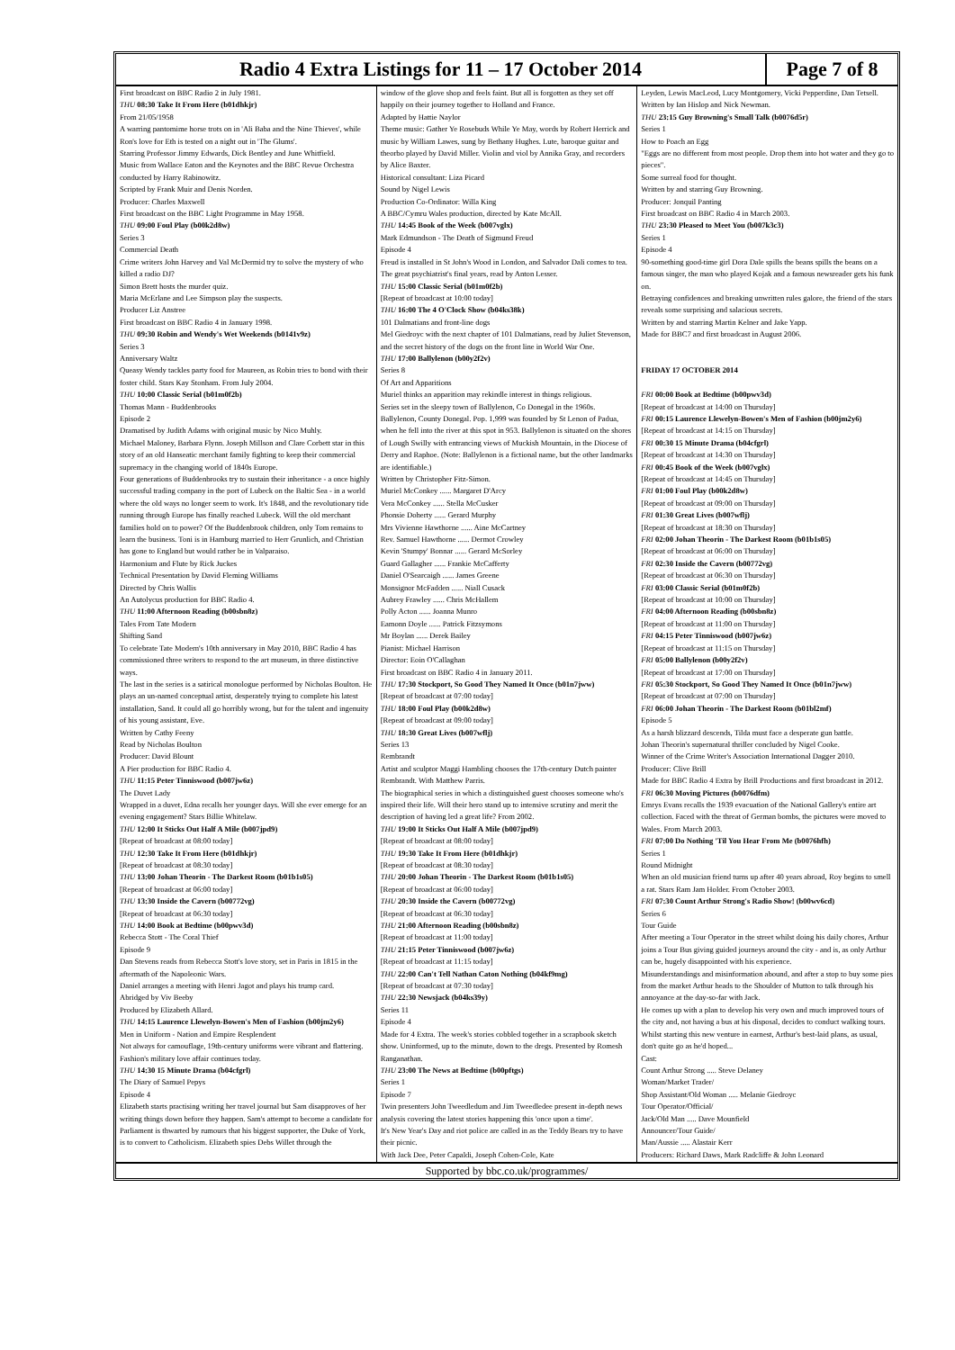Radio 4 Extra Listings for 11 – 17 October 2014
Page 7 of 8
First broadcast on BBC Radio 2 in July 1981.
THU 08:30 Take It From Here (b01dhkjr)
From 21/05/1958
A warring pantomime horse trots on in 'Ali Baba and the Nine Thieves', while Ron's love for Eth is tested on a night out in 'The Glums'.
Starring Professor Jimmy Edwards, Dick Bentley and June Whitfield.
Music from Wallace Eaton and the Keynotes and the BBC Revue Orchestra conducted by Harry Rabinowitz.
Scripted by Frank Muir and Denis Norden.
Producer: Charles Maxwell
First broadcast on the BBC Light Programme in May 1958.
THU 09:00 Foul Play (b00k2d8w)
Series 3
Commercial Death
Crime writers John Harvey and Val McDermid try to solve the mystery of who killed a radio DJ?
Simon Brett hosts the murder quiz.
Maria McErlane and Lee Simpson play the suspects.
Producer Liz Anstree
First broadcast on BBC Radio 4 in January 1998.
THU 09:30 Robin and Wendy's Wet Weekends (b0141v9z)
Series 3
Anniversary Waltz
Queasy Wendy tackles party food for Maureen, as Robin tries to bond with their foster child. Stars Kay Stonham. From July 2004.
THU 10:00 Classic Serial (b01m0f2b)
Thomas Mann - Buddenbrooks
Episode 2
Dramatised by Judith Adams with original music by Nico Muhly.
Michael Maloney, Barbara Flynn. Joseph Millson and Clare Corbett star in this story of an old Hanseatic merchant family fighting to keep their commercial supremacy in the changing world of 1840s Europe.
Four generations of Buddenbrooks try to sustain their inheritance - a once highly successful trading company in the port of Lubeck on the Baltic Sea - in a world where the old ways no longer seem to work. It's 1848, and the revolutionary tide running through Europe has finally reached Lubeck. Will the old merchant families hold on to power? Of the Buddenbrook children, only Tom remains to learn the business. Toni is in Hamburg married to Herr Grunlich, and Christian has gone to England but would rather be in Valparaiso.
Harmonium and Flute by Rick Juckes
Technical Presentation by David Fleming Williams
Directed by Chris Wallis
An Autolycus production for BBC Radio 4.
THU 11:00 Afternoon Reading (b00sbn8z)
Tales From Tate Modern
Shifting Sand
To celebrate Tate Modern's 10th anniversary in May 2010, BBC Radio 4 has commissioned three writers to respond to the art museum, in three distinctive ways.
The last in the series is a satirical monologue performed by Nicholas Boulton. He plays an un-named conceptual artist, desperately trying to complete his latest installation, Sand. It could all go horribly wrong, but for the talent and ingenuity of his young assistant, Eve.
Written by Cathy Feeny
Read by Nicholas Boulton
Producer: David Blount
A Pier production for BBC Radio 4.
THU 11:15 Peter Tinniswood (b007jw6z)
The Duvet Lady
Wrapped in a duvet, Edna recalls her younger days. Will she ever emerge for an evening engagement? Stars Billie Whitelaw.
THU 12:00 It Sticks Out Half A Mile (b007jpd9)
[Repeat of broadcast at 08:00 today]
THU 12:30 Take It From Here (b01dhkjr)
[Repeat of broadcast at 08:30 today]
THU 13:00 Johan Theorin - The Darkest Room (b01b1s05)
[Repeat of broadcast at 06:00 today]
THU 13:30 Inside the Cavern (b00772vg)
[Repeat of broadcast at 06:30 today]
THU 14:00 Book at Bedtime (b00pwv3d)
Rebecca Stott - The Coral Thief
Episode 9
Dan Stevens reads from Rebecca Stott's love story, set in Paris in 1815 in the aftermath of the Napoleonic Wars.
Daniel arranges a meeting with Henri Jagot and plays his trump card.
Abridged by Viv Beeby
Produced by Elizabeth Allard.
THU 14:15 Laurence Llewelyn-Bowen's Men of Fashion (b00jm2y6)
Men in Uniform - Nation and Empire Resplendent
Not always for camouflage, 19th-century uniforms were vibrant and flattering. Fashion's military love affair continues today.
THU 14:30 15 Minute Drama (b04cfgrl)
The Diary of Samuel Pepys
Episode 4
Elizabeth starts practising writing her travel journal but Sam disapproves of her writing things down before they happen. Sam's attempt to become a candidate for Parliament is thwarted by rumours that his biggest supporter, the Duke of York, is to convert to Catholicism. Elizabeth spies Debs Willet through the
window of the glove shop and feels faint. But all is forgotten as they set off happily on their journey together to Holland and France.
Adapted by Hattie Naylor
Theme music: Gather Ye Rosebuds While Ye May, words by Robert Herrick and music by William Lawes, sung by Bethany Hughes. Lute, baroque guitar and theorbo played by David Miller. Violin and viol by Annika Gray, and recorders by Alice Baxter.
Historical consultant: Liza Picard
Sound by Nigel Lewis
Production Co-Ordinator: Willa King
A BBC/Cymru Wales production, directed by Kate McAll.
THU 14:45 Book of the Week (b007vglx)
Mark Edmundson - The Death of Sigmund Freud
Episode 4
Freud is installed in St John's Wood in London, and Salvador Dali comes to tea. The great psychiatrist's final years, read by Anton Lesser.
THU 15:00 Classic Serial (b01m0f2b)
[Repeat of broadcast at 10:00 today]
THU 16:00 The 4 O'Clock Show (b04ks38k)
101 Dalmatians and front-line dogs
Mel Giedroyc with the next chapter of 101 Dalmatians, read by Juliet Stevenson, and the secret history of the dogs on the front line in World War One.
THU 17:00 Ballylenon (b00y2f2v)
Series 8
Of Art and Apparitions
Muriel thinks an apparition may rekindle interest in things religious.
Series set in the sleepy town of Ballylenon, Co Donegal in the 1960s.
Ballylenon, County Donegal. Pop. 1,999 was founded by St Lenon of Padua, when he fell into the river at this spot in 953. Ballylenon is situated on the shores of Lough Swilly with entrancing views of Muckish Mountain, in the Diocese of Derry and Raphoe. (Note: Ballylenon is a fictional name, but the other landmarks are identifiable.)
Written by Christopher Fitz-Simon.
Muriel McConkey ...... Margaret D'Arcy
Vera McConkey ...... Stella McCusker
Phonsie Doherty ...... Gerard Murphy
Mrs Vivienne Hawthorne ...... Aine McCartney
Rev. Samuel Hawthorne ...... Dermot Crowley
Kevin 'Stumpy' Bonnar ...... Gerard McSorley
Guard Gallagher ...... Frankie McCafferty
Daniel O'Searcaigh ...... James Greene
Monsignor McFadden ...... Niall Cusack
Aubrey Frawley ...... Chris McHallem
Polly Acton ...... Joanna Munro
Eamonn Doyle ...... Patrick Fitzsymons
Mr Boylan ...... Derek Bailey
Pianist: Michael Harrison
Director: Eoin O'Callaghan
First broadcast on BBC Radio 4 in January 2011.
THU 17:30 Stockport, So Good They Named It Once (b01n7jww)
[Repeat of broadcast at 07:00 today]
THU 18:00 Foul Play (b00k2d8w)
[Repeat of broadcast at 09:00 today]
THU 18:30 Great Lives (b007wflj)
Series 13
Rembrandt
Artist and sculptor Maggi Hambling chooses the 17th-century Dutch painter Rembrandt. With Matthew Parris.
The biographical series in which a distinguished guest chooses someone who's inspired their life. Will their hero stand up to intensive scrutiny and merit the description of having led a great life? From 2002.
THU 19:00 It Sticks Out Half A Mile (b007jpd9)
[Repeat of broadcast at 08:00 today]
THU 19:30 Take It From Here (b01dhkjr)
[Repeat of broadcast at 08:30 today]
THU 20:00 Johan Theorin - The Darkest Room (b01b1s05)
[Repeat of broadcast at 06:00 today]
THU 20:30 Inside the Cavern (b00772vg)
[Repeat of broadcast at 06:30 today]
THU 21:00 Afternoon Reading (b00sbn8z)
[Repeat of broadcast at 11:00 today]
THU 21:15 Peter Tinniswood (b007jw6z)
[Repeat of broadcast at 11:15 today]
THU 22:00 Can't Tell Nathan Caton Nothing (b04kf9mg)
[Repeat of broadcast at 07:30 today]
THU 22:30 Newsjack (b04ks39y)
Series 11
Episode 4
Made for 4 Extra. The week's stories cobbled together in a scrapbook sketch show. Uninformed, up to the minute, down to the dregs. Presented by Romesh Ranganathan.
THU 23:00 The News at Bedtime (b00pftgs)
Series 1
Episode 7
Twin presenters John Tweedledum and Jim Tweedledee present in-depth news analysis covering the latest stories happening this 'once upon a time'.
It's New Year's Day and riot police are called in as the Teddy Bears try to have their picnic.
With Jack Dee, Peter Capaldi, Joseph Cohen-Cole, Kate
Leyden, Lewis MacLeod, Lucy Montgomery, Vicki Pepperdine, Dan Tetsell.
Written by Ian Hislop and Nick Newman.
THU 23:15 Guy Browning's Small Talk (b0076d5r)
Series 1
How to Poach an Egg
"Eggs are no different from most people. Drop them into hot water and they go to pieces".
Some surreal food for thought.
Written by and starring Guy Browning.
Producer: Jonquil Panting
First broadcast on BBC Radio 4 in March 2003.
THU 23:30 Pleased to Meet You (b007k3c3)
Series 1
Episode 4
90-something good-time girl Dora Dale spills the beans spills the beans on a famous singer, the man who played Kojak and a famous newsreader gets his funk on.
Betraying confidences and breaking unwritten rules galore, the friend of the stars reveals some surprising and salacious secrets.
Written by and starring Martin Kelner and Jake Yapp.
Made for BBC7 and first broadcast in August 2006.
FRIDAY 17 OCTOBER 2014
FRI 00:00 Book at Bedtime (b00pwv3d)
[Repeat of broadcast at 14:00 on Thursday]
FRI 00:15 Laurence Llewelyn-Bowen's Men of Fashion (b00jm2y6)
[Repeat of broadcast at 14:15 on Thursday]
FRI 00:30 15 Minute Drama (b04cfgrl)
[Repeat of broadcast at 14:30 on Thursday]
FRI 00:45 Book of the Week (b007vglx)
[Repeat of broadcast at 14:45 on Thursday]
FRI 01:00 Foul Play (b00k2d8w)
[Repeat of broadcast at 09:00 on Thursday]
FRI 01:30 Great Lives (b007wflj)
[Repeat of broadcast at 18:30 on Thursday]
FRI 02:00 Johan Theorin - The Darkest Room (b01b1s05)
[Repeat of broadcast at 06:00 on Thursday]
FRI 02:30 Inside the Cavern (b00772vg)
[Repeat of broadcast at 06:30 on Thursday]
FRI 03:00 Classic Serial (b01m0f2b)
[Repeat of broadcast at 10:00 on Thursday]
FRI 04:00 Afternoon Reading (b00sbn8z)
[Repeat of broadcast at 11:00 on Thursday]
FRI 04:15 Peter Tinniswood (b007jw6z)
[Repeat of broadcast at 11:15 on Thursday]
FRI 05:00 Ballylenon (b00y2f2v)
[Repeat of broadcast at 17:00 on Thursday]
FRI 05:30 Stockport, So Good They Named It Once (b01n7jww)
[Repeat of broadcast at 07:00 on Thursday]
FRI 06:00 Johan Theorin - The Darkest Room (b01bl2mf)
Episode 5
As a harsh blizzard descends, Tilda must face a desperate gun battle.
Johan Theorin's supernatural thriller concluded by Nigel Cooke.
Winner of the Crime Writer's Association International Dagger 2010.
Producer: Clive Brill
Made for BBC Radio 4 Extra by Brill Productions and first broadcast in 2012.
FRI 06:30 Moving Pictures (b0076dfm)
Emrys Evans recalls the 1939 evacuation of the National Gallery's entire art collection. Faced with the threat of German bombs, the pictures were moved to Wales. From March 2003.
FRI 07:00 Do Nothing 'Til You Hear From Me (b0076hfh)
Series 1
Round Midnight
When an old musician friend turns up after 40 years abroad, Roy begins to smell a rat. Stars Ram Jam Holder. From October 2003.
FRI 07:30 Count Arthur Strong's Radio Show! (b00wv6cd)
Series 6
Tour Guide
After meeting a Tour Operator in the street whilst doing his daily chores, Arthur joins a Tour Bus giving guided journeys around the city - and is, as only Arthur can be, hugely disappointed with his experience.
Misunderstandings and misinformation abound, and after a stop to buy some pies from the market Arthur heads to the Shoulder of Mutton to talk through his annoyance at the day-so-far with Jack.
He comes up with a plan to develop his very own and much improved tours of the city and, not having a bus at his disposal, decides to conduct walking tours.
Whilst starting this new venture in earnest, Arthur's best-laid plans, as usual, don't quite go as he'd hoped...
Cast:
Count Arthur Strong ..... Steve Delaney
Woman/Market Trader/
Shop Assistant/Old Woman ..... Melanie Giedroyc
Tour Operator/Official/
Jack/Old Man ..... Dave Mounfield
Announcer/Tour Guide/
Man/Aussie ..... Alastair Kerr
Producers: Richard Daws, Mark Radcliffe & John Leonard
Supported by bbc.co.uk/programmes/